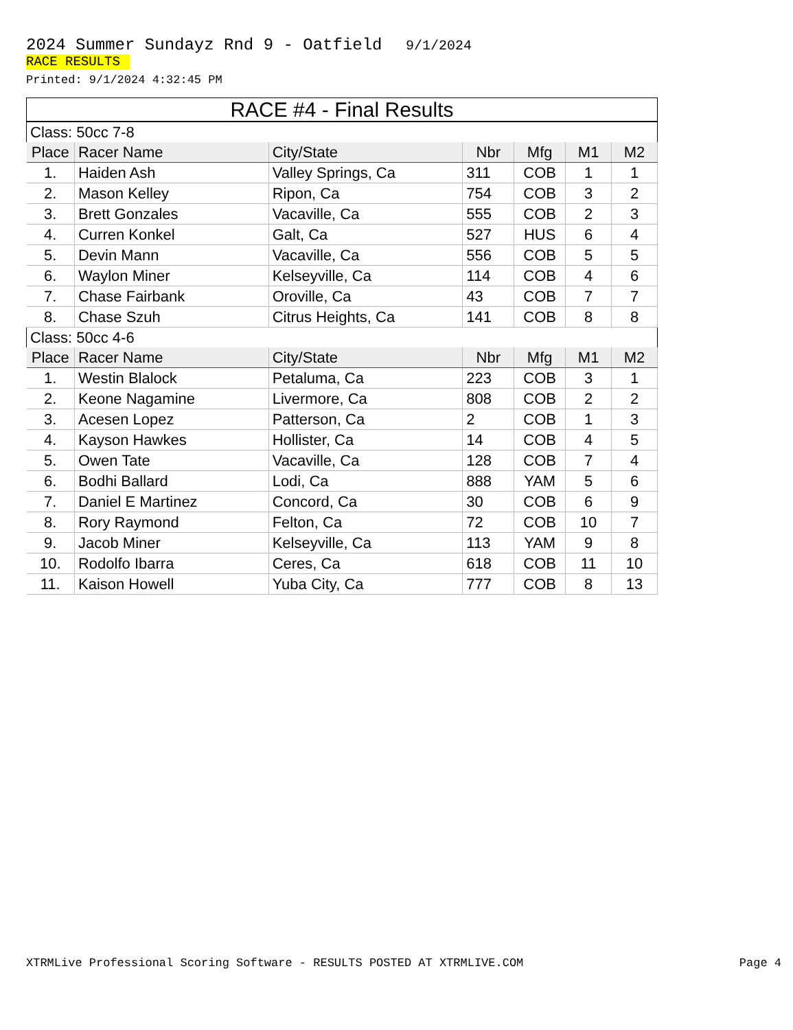2024 Summer Sundayz Rnd 9 - Oatfield 9/1/2024
RACE RESULTS
Printed: 9/1/2024 4:32:45 PM
RACE #4 - Final Results
| Class: 50cc 7-8 | | | | | | |
| Place | Racer Name | City/State | Nbr | Mfg | M1 | M2 |
| 1. | Haiden Ash | Valley Springs, Ca | 311 | COB | 1 | 1 |
| 2. | Mason Kelley | Ripon, Ca | 754 | COB | 3 | 2 |
| 3. | Brett Gonzales | Vacaville, Ca | 555 | COB | 2 | 3 |
| 4. | Curren Konkel | Galt, Ca | 527 | HUS | 6 | 4 |
| 5. | Devin Mann | Vacaville, Ca | 556 | COB | 5 | 5 |
| 6. | Waylon Miner | Kelseyville, Ca | 114 | COB | 4 | 6 |
| 7. | Chase Fairbank | Oroville, Ca | 43 | COB | 7 | 7 |
| 8. | Chase Szuh | Citrus Heights, Ca | 141 | COB | 8 | 8 |
| Class: 50cc 4-6 | | | | | | |
| Place | Racer Name | City/State | Nbr | Mfg | M1 | M2 |
| 1. | Westin Blalock | Petaluma, Ca | 223 | COB | 3 | 1 |
| 2. | Keone Nagamine | Livermore, Ca | 808 | COB | 2 | 2 |
| 3. | Acesen Lopez | Patterson, Ca | 2 | COB | 1 | 3 |
| 4. | Kayson Hawkes | Hollister, Ca | 14 | COB | 4 | 5 |
| 5. | Owen Tate | Vacaville, Ca | 128 | COB | 7 | 4 |
| 6. | Bodhi Ballard | Lodi, Ca | 888 | YAM | 5 | 6 |
| 7. | Daniel E Martinez | Concord, Ca | 30 | COB | 6 | 9 |
| 8. | Rory Raymond | Felton, Ca | 72 | COB | 10 | 7 |
| 9. | Jacob Miner | Kelseyville, Ca | 113 | YAM | 9 | 8 |
| 10. | Rodolfo Ibarra | Ceres, Ca | 618 | COB | 11 | 10 |
| 11. | Kaison Howell | Yuba City, Ca | 777 | COB | 8 | 13 |
XTRMLive Professional Scoring Software - RESULTS POSTED AT XTRMLIVE.COM Page 4